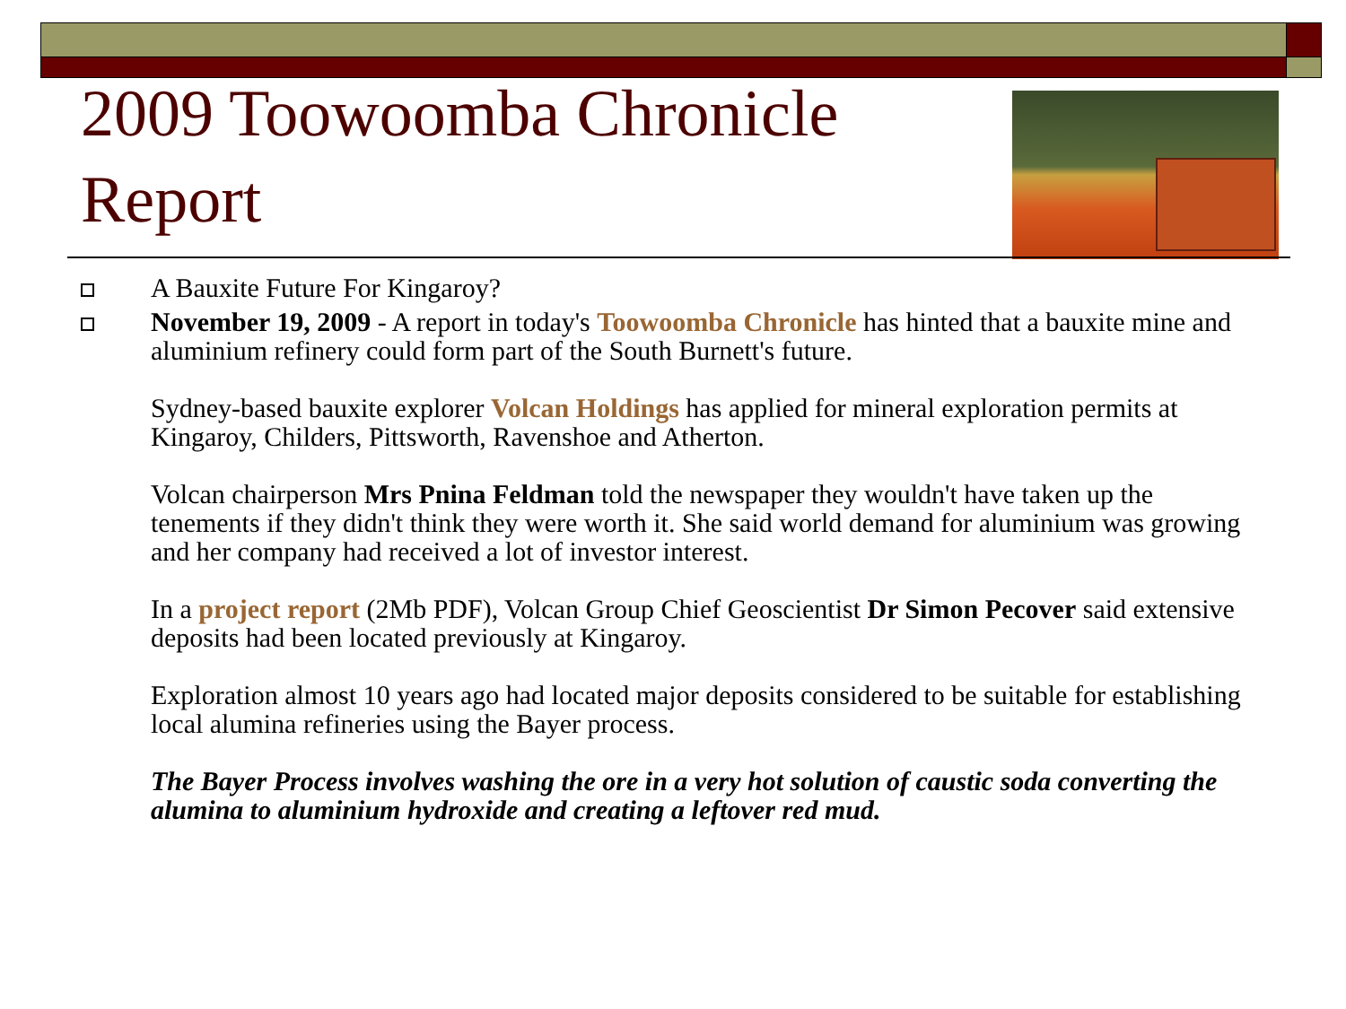2009 Toowoomba Chronicle Report
A Bauxite Future For Kingaroy?
November 19, 2009 - A report in today's Toowoomba Chronicle has hinted that a bauxite mine and aluminium refinery could form part of the South Burnett's future.
Sydney-based bauxite explorer Volcan Holdings has applied for mineral exploration permits at Kingaroy, Childers, Pittsworth, Ravenshoe and Atherton.
Volcan chairperson Mrs Pnina Feldman told the newspaper they wouldn't have taken up the tenements if they didn't think they were worth it. She said world demand for aluminium was growing and her company had received a lot of investor interest.
In a project report (2Mb PDF), Volcan Group Chief Geoscientist Dr Simon Pecover said extensive deposits had been located previously at Kingaroy.
Exploration almost 10 years ago had located major deposits considered to be suitable for establishing local alumina refineries using the Bayer process.
The Bayer Process involves washing the ore in a very hot solution of caustic soda converting the alumina to aluminium hydroxide and creating a leftover red mud.